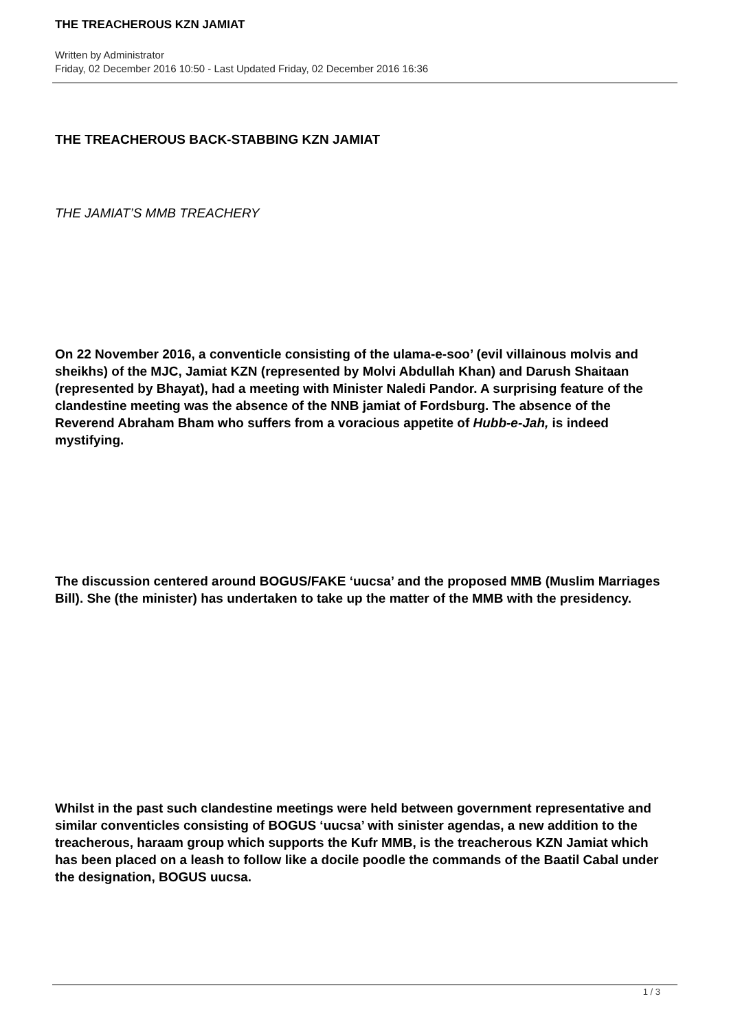THE TREACHEROUS KZN JAMIAT
Written by Administrator
Friday, 02 December 2016 10:50 - Last Updated Friday, 02 December 2016 16:36
THE TREACHEROUS BACK-STABBING KZN JAMIAT
THE JAMIAT’S MMB TREACHERY
On 22 November 2016, a conventicle consisting of the ulama-e-soo’ (evil villainous molvis and sheikhs) of the MJC, Jamiat KZN (represented by Molvi Abdullah Khan) and Darush Shaitaan (represented by Bhayat), had a meeting with Minister Naledi Pandor. A surprising feature of the clandestine meeting was the absence of the NNB jamiat of Fordsburg. The absence of the Reverend Abraham Bham who suffers from a voracious appetite of Hubb-e-Jah, is indeed mystifying.
The discussion centered around BOGUS/FAKE ‘uucsa’ and the proposed MMB (Muslim Marriages Bill). She (the minister) has undertaken to take up the matter of the MMB with the presidency.
Whilst in the past such clandestine meetings were held between government representative and similar conventicles consisting of BOGUS ‘uucsa’ with sinister agendas, a new addition to the treacherous, haraam group which supports the Kufr MMB, is the treacherous KZN Jamiat which has been placed on a leash to follow like a docile poodle the commands of the Baatil Cabal under the designation, BOGUS uucsa.
1 / 3